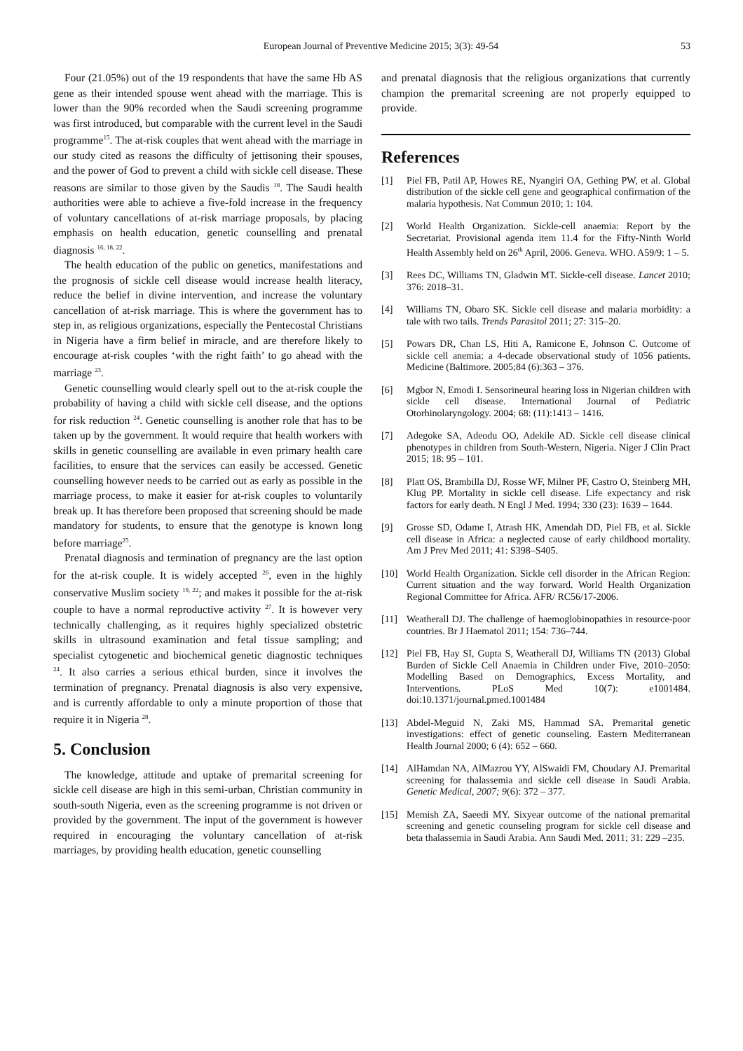European Journal of Preventive Medicine 2015; 3(3): 49-54 53
Four (21.05%) out of the 19 respondents that have the same Hb AS gene as their intended spouse went ahead with the marriage. This is lower than the 90% recorded when the Saudi screening programme was first introduced, but comparable with the current level in the Saudi programme<sup>15</sup>. The at-risk couples that went ahead with the marriage in our study cited as reasons the difficulty of jettisoning their spouses, and the power of God to prevent a child with sickle cell disease. These reasons are similar to those given by the Saudis <sup>18</sup>. The Saudi health authorities were able to achieve a five-fold increase in the frequency of voluntary cancellations of at-risk marriage proposals, by placing emphasis on health education, genetic counselling and prenatal diagnosis <sup>16, 18, 22</sup>.
The health education of the public on genetics, manifestations and the prognosis of sickle cell disease would increase health literacy, reduce the belief in divine intervention, and increase the voluntary cancellation of at-risk marriage. This is where the government has to step in, as religious organizations, especially the Pentecostal Christians in Nigeria have a firm belief in miracle, and are therefore likely to encourage at-risk couples ‘with the right faith’ to go ahead with the marriage <sup>23</sup>.
Genetic counselling would clearly spell out to the at-risk couple the probability of having a child with sickle cell disease, and the options for risk reduction <sup>24</sup>. Genetic counselling is another role that has to be taken up by the government. It would require that health workers with skills in genetic counselling are available in even primary health care facilities, to ensure that the services can easily be accessed. Genetic counselling however needs to be carried out as early as possible in the marriage process, to make it easier for at-risk couples to voluntarily break up. It has therefore been proposed that screening should be made mandatory for students, to ensure that the genotype is known long before marriage<sup>25</sup>.
Prenatal diagnosis and termination of pregnancy are the last option for the at-risk couple. It is widely accepted <sup>26</sup>, even in the highly conservative Muslim society <sup>19, 22</sup>; and makes it possible for the at-risk couple to have a normal reproductive activity <sup>27</sup>. It is however very technically challenging, as it requires highly specialized obstetric skills in ultrasound examination and fetal tissue sampling; and specialist cytogenetic and biochemical genetic diagnostic techniques <sup>24</sup>. It also carries a serious ethical burden, since it involves the termination of pregnancy. Prenatal diagnosis is also very expensive, and is currently affordable to only a minute proportion of those that require it in Nigeria <sup>28</sup>.
5. Conclusion
The knowledge, attitude and uptake of premarital screening for sickle cell disease are high in this semi-urban, Christian community in south-south Nigeria, even as the screening programme is not driven or provided by the government. The input of the government is however required in encouraging the voluntary cancellation of at-risk marriages, by providing health education, genetic counselling
and prenatal diagnosis that the religious organizations that currently champion the premarital screening are not properly equipped to provide.
References
[1] Piel FB, Patil AP, Howes RE, Nyangiri OA, Gething PW, et al. Global distribution of the sickle cell gene and geographical confirmation of the malaria hypothesis. Nat Commun 2010; 1: 104.
[2] World Health Organization. Sickle-cell anaemia: Report by the Secretariat. Provisional agenda item 11.4 for the Fifty-Ninth World Health Assembly held on 26<sup>th</sup> April, 2006. Geneva. WHO. A59/9: 1 – 5.
[3] Rees DC, Williams TN, Gladwin MT. Sickle-cell disease. Lancet 2010; 376: 2018–31.
[4] Williams TN, Obaro SK. Sickle cell disease and malaria morbidity: a tale with two tails. Trends Parasitol 2011; 27: 315–20.
[5] Powars DR, Chan LS, Hiti A, Ramicone E, Johnson C. Outcome of sickle cell anemia: a 4-decade observational study of 1056 patients. Medicine (Baltimore. 2005;84 (6):363 – 376.
[6] Mgbor N, Emodi I. Sensorineural hearing loss in Nigerian children with sickle cell disease. International Journal of Pediatric Otorhinolaryngology. 2004; 68: (11):1413 – 1416.
[7] Adegoke SA, Adeodu OO, Adekile AD. Sickle cell disease clinical phenotypes in children from South-Western, Nigeria. Niger J Clin Pract 2015; 18: 95 – 101.
[8] Platt OS, Brambilla DJ, Rosse WF, Milner PF, Castro O, Steinberg MH, Klug PP. Mortality in sickle cell disease. Life expectancy and risk factors for early death. N Engl J Med. 1994; 330 (23): 1639 – 1644.
[9] Grosse SD, Odame I, Atrash HK, Amendah DD, Piel FB, et al. Sickle cell disease in Africa: a neglected cause of early childhood mortality. Am J Prev Med 2011; 41: S398–S405.
[10] World Health Organization. Sickle cell disorder in the African Region: Current situation and the way forward. World Health Organization Regional Committee for Africa. AFR/ RC56/17-2006.
[11] Weatherall DJ. The challenge of haemoglobinopathies in resource-poor countries. Br J Haematol 2011; 154: 736–744.
[12] Piel FB, Hay SI, Gupta S, Weatherall DJ, Williams TN (2013) Global Burden of Sickle Cell Anaemia in Children under Five, 2010–2050: Modelling Based on Demographics, Excess Mortality, and Interventions. PLoS Med 10(7): e1001484. doi:10.1371/journal.pmed.1001484
[13] Abdel-Meguid N, Zaki MS, Hammad SA. Premarital genetic investigations: effect of genetic counseling. Eastern Mediterranean Health Journal 2000; 6 (4): 652 – 660.
[14] AlHamdan NA, AlMazrou YY, AlSwaidi FM, Choudary AJ. Premarital screening for thalassemia and sickle cell disease in Saudi Arabia. Genetic Medical, 2007; 9(6): 372 – 377.
[15] Memish ZA, Saeedi MY. Sixyear outcome of the national premarital screening and genetic counseling program for sickle cell disease and beta thalassemia in Saudi Arabia. Ann Saudi Med. 2011; 31: 229 –235.